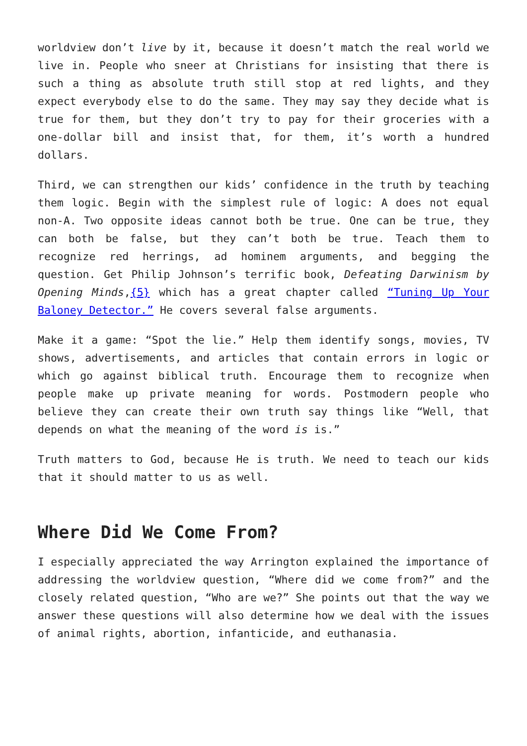worldview don’t live by it, because it doesn’t match the real world we live in. People who sneer at Christians for insisting that there is such a thing as absolute truth still stop at red lights, and they expect everybody else to do the same. They may say they decide what is true for them, but they don’t try to pay for their groceries with a one-dollar bill and insist that, for them, it’s worth a hundred dollars.
Third, we can strengthen our kids’ confidence in the truth by teaching them logic. Begin with the simplest rule of logic: A does not equal non-A. Two opposite ideas cannot both be true. One can be true, they can both be false, but they can’t both be true. Teach them to recognize red herrings, ad hominem arguments, and begging the question. Get Philip Johnson’s terrific book, Defeating Darwinism by Opening Minds,{5} which has a great chapter called “Tuning Up Your Baloney Detector.” He covers several false arguments.
Make it a game: “Spot the lie.” Help them identify songs, movies, TV shows, advertisements, and articles that contain errors in logic or which go against biblical truth. Encourage them to recognize when people make up private meaning for words. Postmodern people who believe they can create their own truth say things like “Well, that depends on what the meaning of the word is is.”
Truth matters to God, because He is truth. We need to teach our kids that it should matter to us as well.
Where Did We Come From?
I especially appreciated the way Arrington explained the importance of addressing the worldview question, “Where did we come from?” and the closely related question, “Who are we?” She points out that the way we answer these questions will also determine how we deal with the issues of animal rights, abortion, infanticide, and euthanasia.